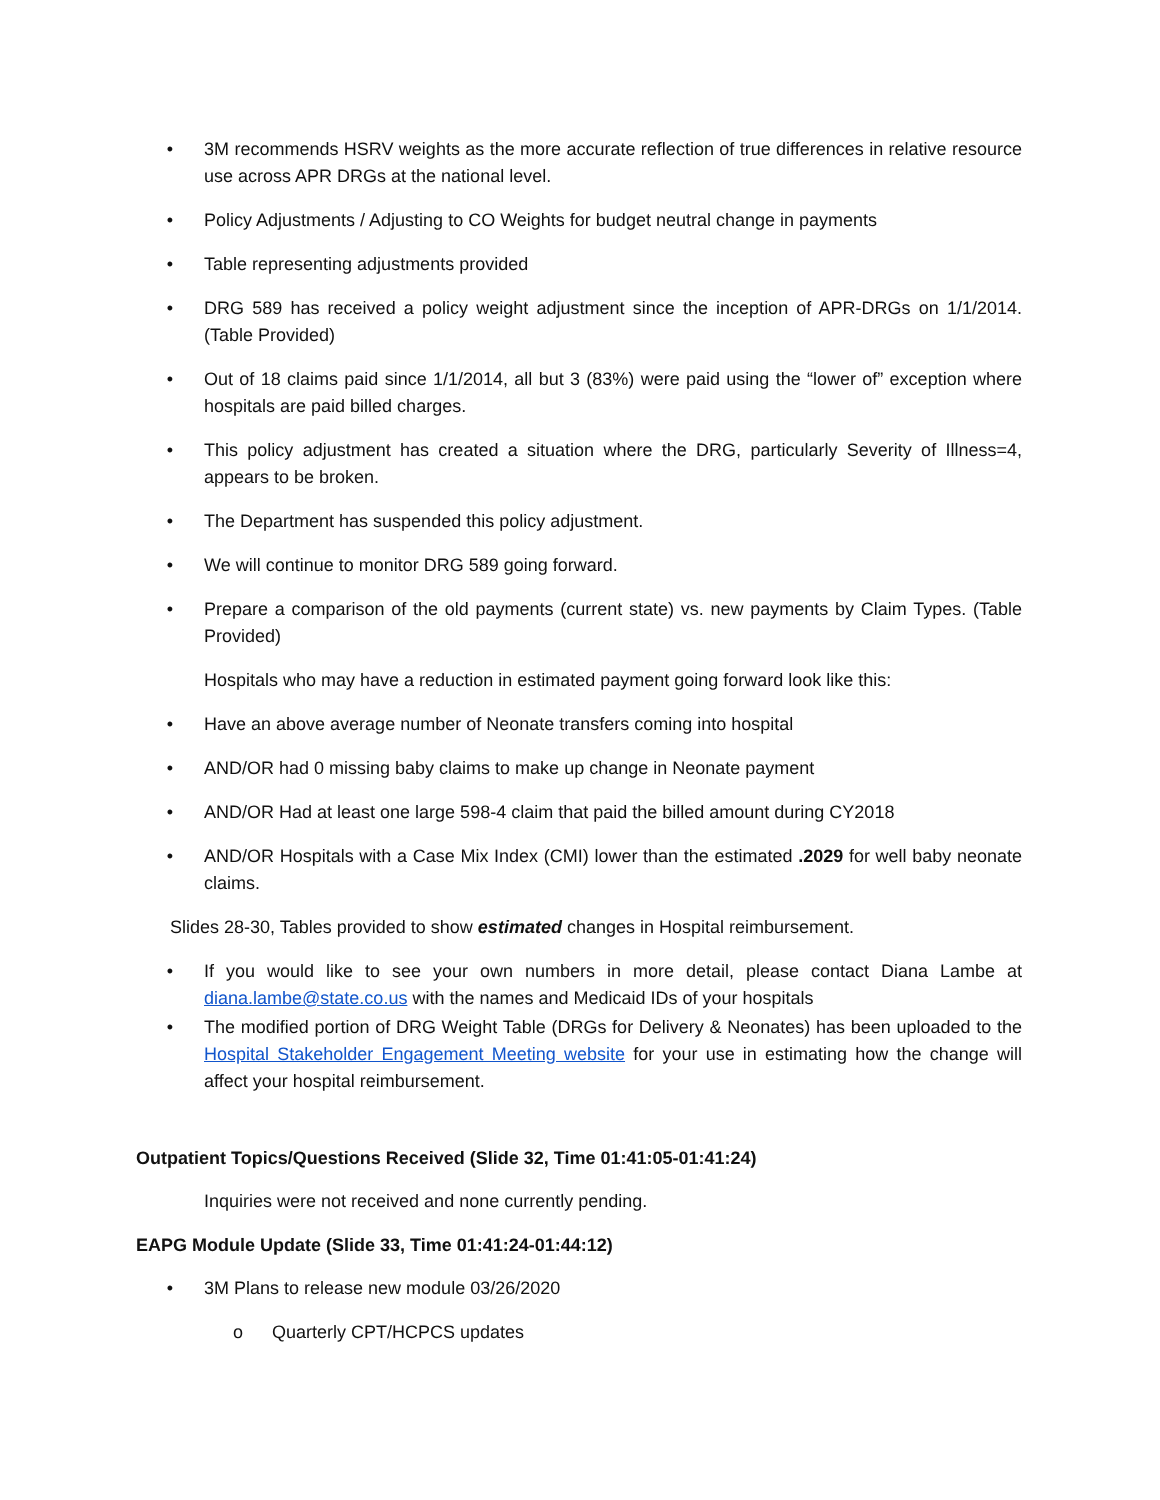• 3M recommends HSRV weights as the more accurate reflection of true differences in relative resource use across APR DRGs at the national level.
• Policy Adjustments / Adjusting to CO Weights for budget neutral change in payments
• Table representing adjustments provided
• DRG 589 has received a policy weight adjustment since the inception of APR-DRGs on 1/1/2014. (Table Provided)
• Out of 18 claims paid since 1/1/2014, all but 3 (83%) were paid using the “lower of” exception where hospitals are paid billed charges.
• This policy adjustment has created a situation where the DRG, particularly Severity of Illness=4, appears to be broken.
• The Department has suspended this policy adjustment.
• We will continue to monitor DRG 589 going forward.
• Prepare a comparison of the old payments (current state) vs. new payments by Claim Types. (Table Provided)
Hospitals who may have a reduction in estimated payment going forward look like this:
• Have an above average number of Neonate transfers coming into hospital
• AND/OR had 0 missing baby claims to make up change in Neonate payment
• AND/OR Had at least one large 598-4 claim that paid the billed amount during CY2018
• AND/OR Hospitals with a Case Mix Index (CMI) lower than the estimated .2029 for well baby neonate claims.
Slides 28-30, Tables provided to show estimated changes in Hospital reimbursement.
• If you would like to see your own numbers in more detail, please contact Diana Lambe at diana.lambe@state.co.us with the names and Medicaid IDs of your hospitals
• The modified portion of DRG Weight Table (DRGs for Delivery & Neonates) has been uploaded to the Hospital Stakeholder Engagement Meeting website for your use in estimating how the change will affect your hospital reimbursement.
Outpatient Topics/Questions Received (Slide 32, Time 01:41:05-01:41:24)
Inquiries were not received and none currently pending.
EAPG Module Update (Slide 33, Time 01:41:24-01:44:12)
• 3M Plans to release new module 03/26/2020
o Quarterly CPT/HCPCS updates